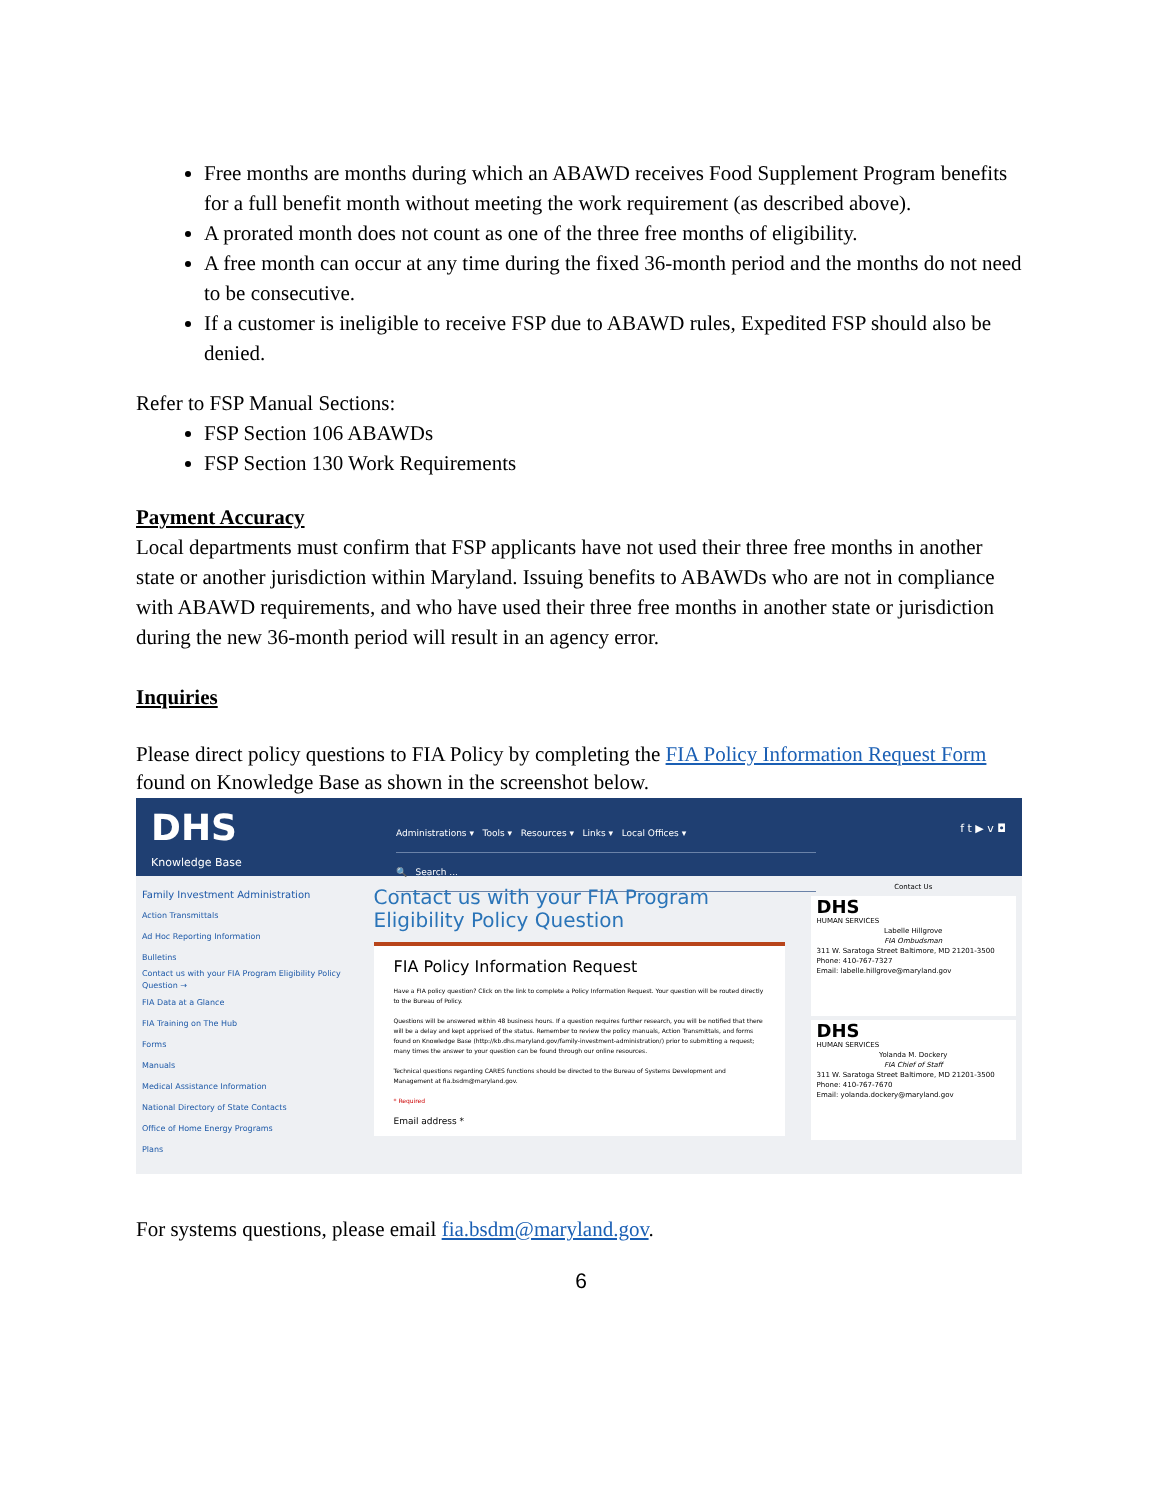Free months are months during which an ABAWD receives Food Supplement Program benefits for a full benefit month without meeting the work requirement (as described above).
A prorated month does not count as one of the three free months of eligibility.
A free month can occur at any time during the fixed 36-month period and the months do not need to be consecutive.
If a customer is ineligible to receive FSP due to ABAWD rules, Expedited FSP should also be denied.
Refer to FSP Manual Sections:
FSP Section 106 ABAWDs
FSP Section 130 Work Requirements
Payment Accuracy
Local departments must confirm that FSP applicants have not used their three free months in another state or another jurisdiction within Maryland. Issuing benefits to ABAWDs who are not in compliance with ABAWD requirements, and who have used their three free months in another state or jurisdiction during the new 36-month period will result in an agency error.
Inquiries
Please direct policy questions to FIA Policy by completing the FIA Policy Information Request Form found on Knowledge Base as shown in the screenshot below.
DHS
Knowledge Base
Administrations ▾ Tools ▾ Resources ▾ Links ▾ Local Offices ▾
🔍 Search ...
f t ▶ v ◘
Family Investment Administration
Action Transmittals
Ad Hoc Reporting Information
Bulletins
Contact us with your FIA Program Eligibility Policy Question →
FIA Data at a Glance
FIA Training on The Hub
Forms
Manuals
Medical Assistance Information
National Directory of State Contacts
Office of Home Energy Programs
Plans
Contact us with your FIA Program Eligibility Policy Question
FIA Policy Information Request
Have a FIA policy question? Click on the link to complete a Policy Information Request. Your question will be routed directly to the Bureau of Policy.
Questions will be answered within 48 business hours. If a question requires further research, you will be notified that there will be a delay and kept apprised of the status. Remember to review the policy manuals, Action Transmittals, and forms found on Knowledge Base (http://kb.dhs.maryland.gov/family-investment-administration/) prior to submitting a request; many times the answer to your question can be found through our online resources.
Technical questions regarding CARES functions should be directed to the Bureau of Systems Development and Management at fia.bsdm@maryland.gov.
* Required
Email address *
Contact Us
DHS
HUMAN SERVICES
Labelle Hillgrove
FIA Ombudsman
311 W. Saratoga Street Baltimore, MD 21201-3500 Phone: 410-767-7327
Email: labelle.hillgrove@maryland.gov
DHS
HUMAN SERVICES
Yolanda M. Dockery
FIA Chief of Staff
311 W. Saratoga Street Baltimore, MD 21201-3500 Phone: 410-767-7670
Email: yolanda.dockery@maryland.gov
For systems questions, please email fia.bsdm@maryland.gov.
6